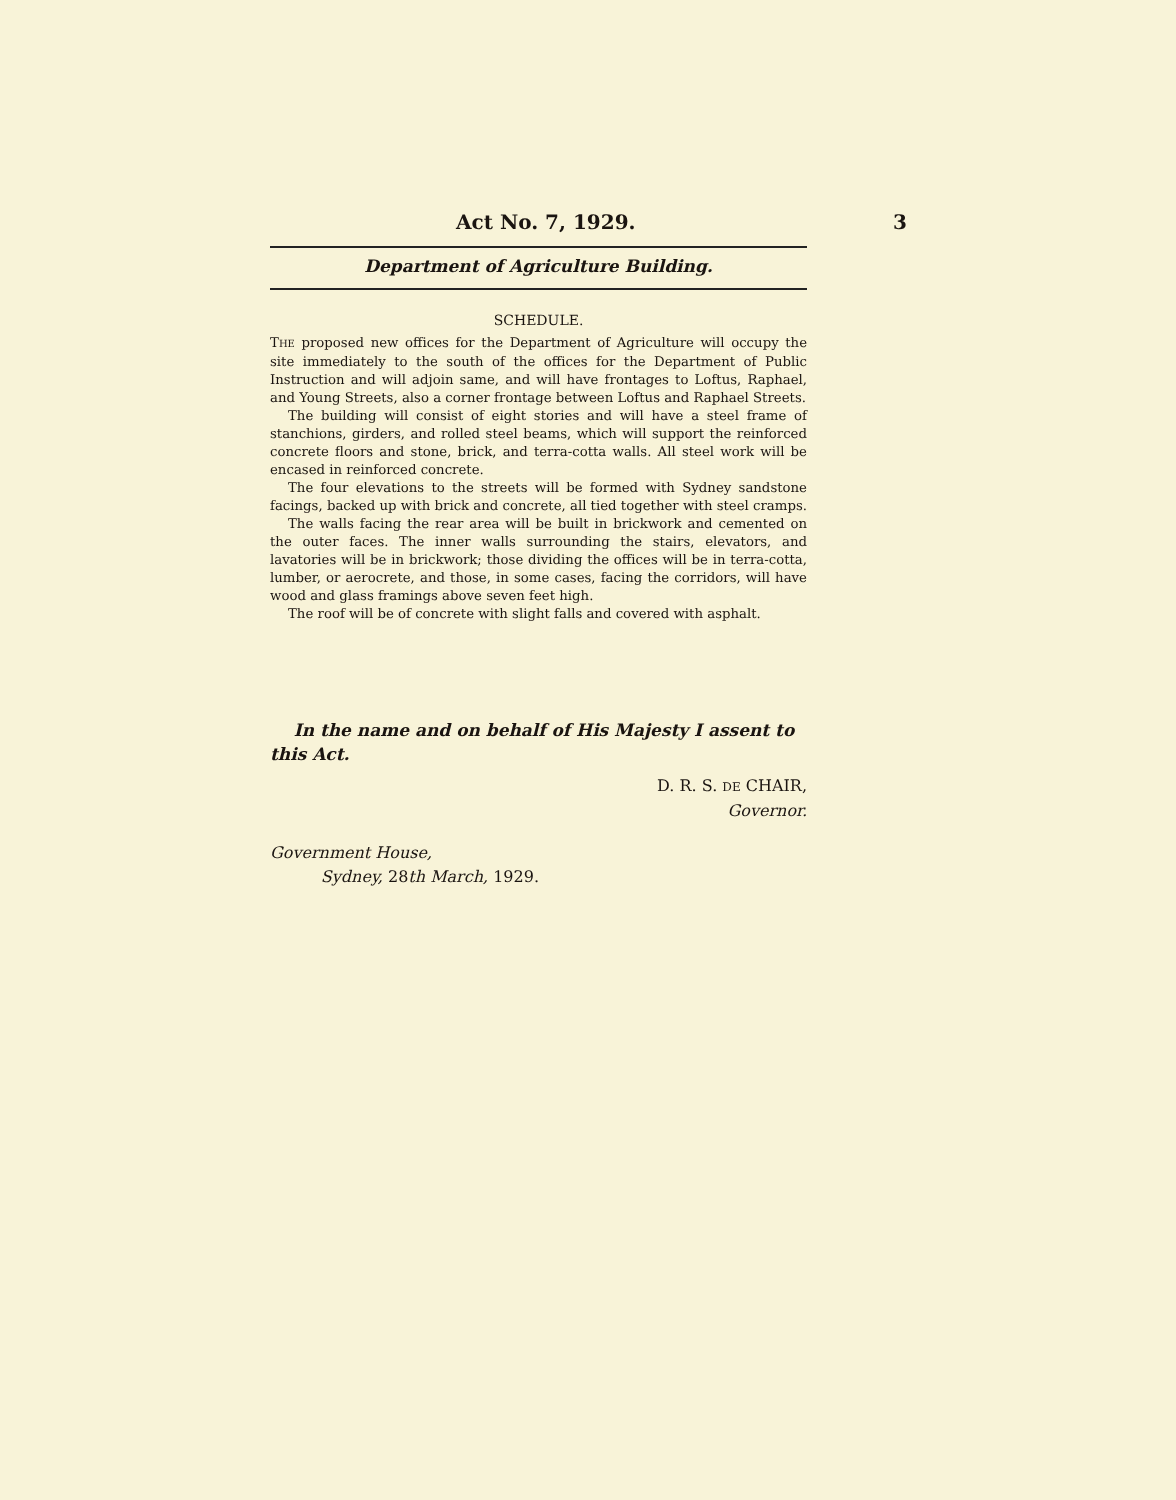Act No. 7, 1929. 3
Department of Agriculture Building.
SCHEDULE.
THE proposed new offices for the Department of Agriculture will occupy the site immediately to the south of the offices for the Department of Public Instruction and will adjoin same, and will have frontages to Loftus, Raphael, and Young Streets, also a corner frontage between Loftus and Raphael Streets.
The building will consist of eight stories and will have a steel frame of stanchions, girders, and rolled steel beams, which will support the reinforced concrete floors and stone, brick, and terra-cotta walls. All steel work will be encased in reinforced concrete.
The four elevations to the streets will be formed with Sydney sandstone facings, backed up with brick and concrete, all tied together with steel cramps.
The walls facing the rear area will be built in brickwork and cemented on the outer faces. The inner walls surrounding the stairs, elevators, and lavatories will be in brickwork; those dividing the offices will be in terra-cotta, lumber, or aerocrete, and those, in some cases, facing the corridors, will have wood and glass framings above seven feet high.
The roof will be of concrete with slight falls and covered with asphalt.
In the name and on behalf of His Majesty I assent to this Act.
D. R. S. DE CHAIR,
Governor.
Government House,
Sydney, 28th March, 1929.